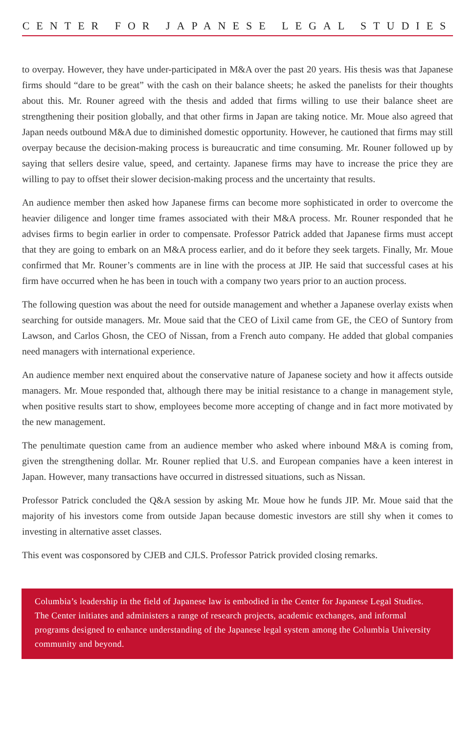CENTER FOR JAPANESE LEGAL STUDIES
to overpay. However, they have under-participated in M&A over the past 20 years. His thesis was that Japanese firms should “dare to be great” with the cash on their balance sheets; he asked the panelists for their thoughts about this. Mr. Rouner agreed with the thesis and added that firms willing to use their balance sheet are strengthening their position globally, and that other firms in Japan are taking notice. Mr. Moue also agreed that Japan needs outbound M&A due to diminished domestic opportunity. However, he cautioned that firms may still overpay because the decision-making process is bureaucratic and time consuming. Mr. Rouner followed up by saying that sellers desire value, speed, and certainty. Japanese firms may have to increase the price they are willing to pay to offset their slower decision-making process and the uncertainty that results.
An audience member then asked how Japanese firms can become more sophisticated in order to overcome the heavier diligence and longer time frames associated with their M&A process. Mr. Rouner responded that he advises firms to begin earlier in order to compensate. Professor Patrick added that Japanese firms must accept that they are going to embark on an M&A process earlier, and do it before they seek targets. Finally, Mr. Moue confirmed that Mr. Rouner’s comments are in line with the process at JIP. He said that successful cases at his firm have occurred when he has been in touch with a company two years prior to an auction process.
The following question was about the need for outside management and whether a Japanese overlay exists when searching for outside managers. Mr. Moue said that the CEO of Lixil came from GE, the CEO of Suntory from Lawson, and Carlos Ghosn, the CEO of Nissan, from a French auto company. He added that global companies need managers with international experience.
An audience member next enquired about the conservative nature of Japanese society and how it affects outside managers. Mr. Moue responded that, although there may be initial resistance to a change in management style, when positive results start to show, employees become more accepting of change and in fact more motivated by the new management.
The penultimate question came from an audience member who asked where inbound M&A is coming from, given the strengthening dollar. Mr. Rouner replied that U.S. and European companies have a keen interest in Japan. However, many transactions have occurred in distressed situations, such as Nissan.
Professor Patrick concluded the Q&A session by asking Mr. Moue how he funds JIP. Mr. Moue said that the majority of his investors come from outside Japan because domestic investors are still shy when it comes to investing in alternative asset classes.
This event was cosponsored by CJEB and CJLS. Professor Patrick provided closing remarks.
Columbia’s leadership in the field of Japanese law is embodied in the Center for Japanese Legal Studies. The Center initiates and administers a range of research projects, academic exchanges, and informal programs designed to enhance understanding of the Japanese legal system among the Columbia University community and beyond.